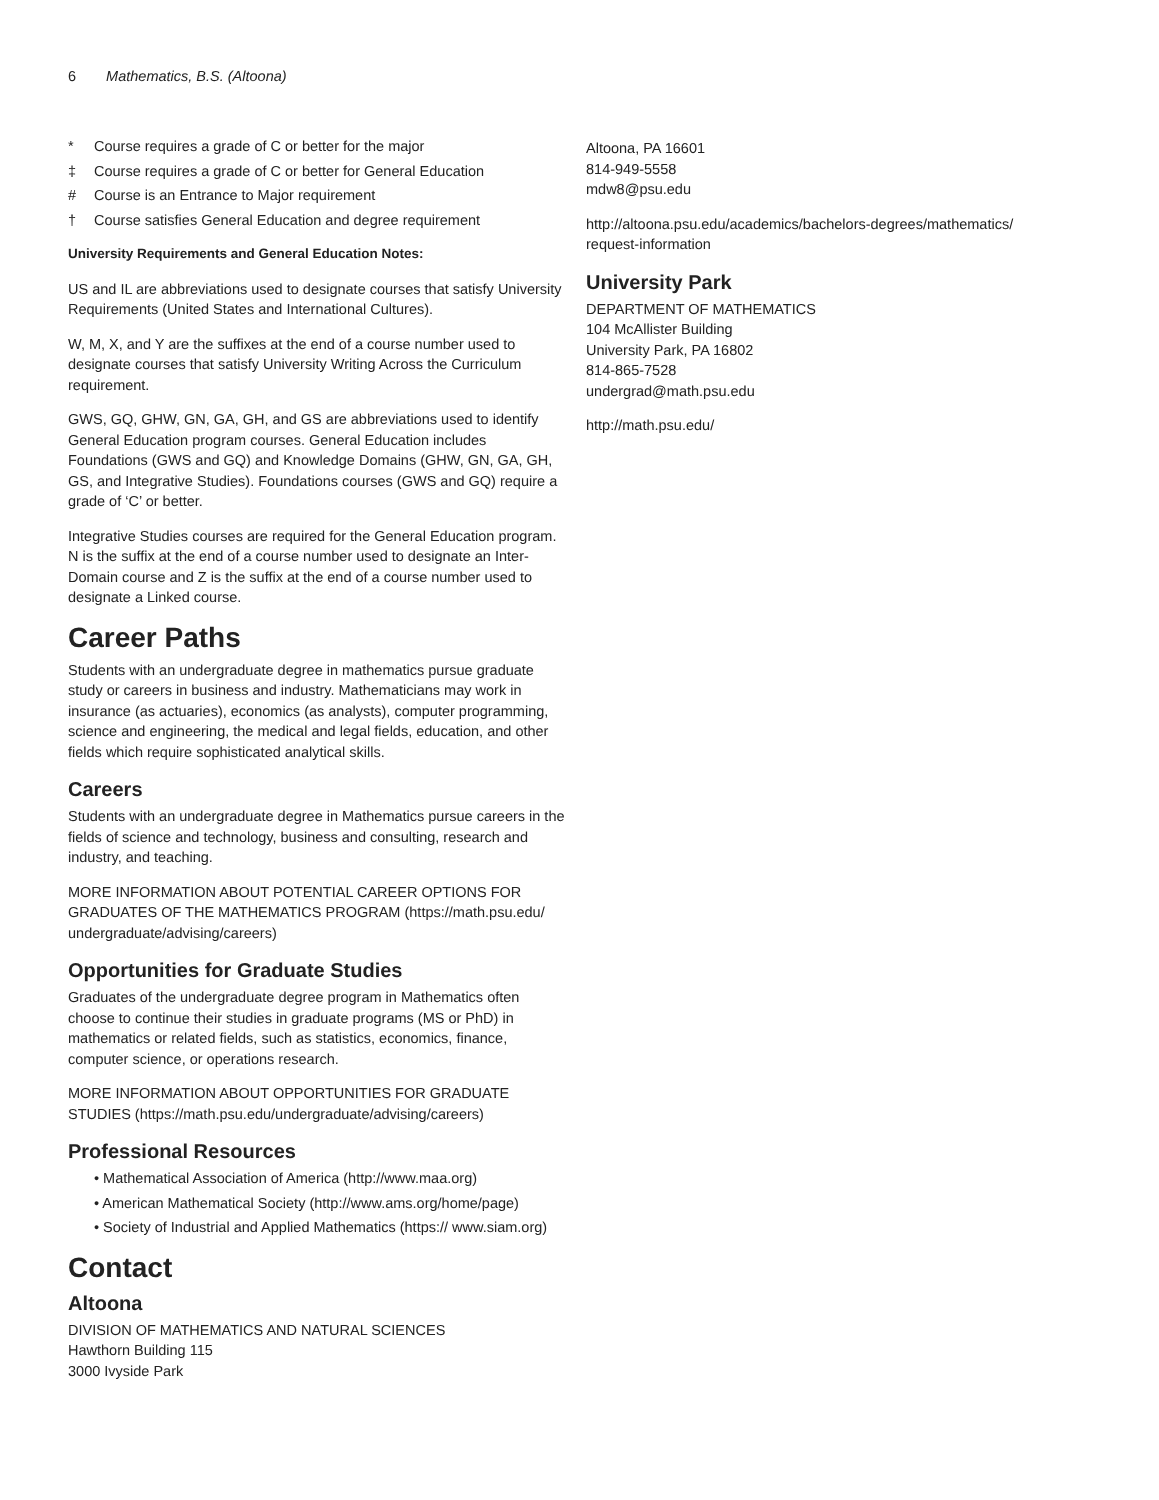6 Mathematics, B.S. (Altoona)
* Course requires a grade of C or better for the major
‡ Course requires a grade of C or better for General Education
# Course is an Entrance to Major requirement
† Course satisfies General Education and degree requirement
University Requirements and General Education Notes:
US and IL are abbreviations used to designate courses that satisfy University Requirements (United States and International Cultures).
W, M, X, and Y are the suffixes at the end of a course number used to designate courses that satisfy University Writing Across the Curriculum requirement.
GWS, GQ, GHW, GN, GA, GH, and GS are abbreviations used to identify General Education program courses. General Education includes Foundations (GWS and GQ) and Knowledge Domains (GHW, GN, GA, GH, GS, and Integrative Studies). Foundations courses (GWS and GQ) require a grade of ‘C’ or better.
Integrative Studies courses are required for the General Education program. N is the suffix at the end of a course number used to designate an Inter-Domain course and Z is the suffix at the end of a course number used to designate a Linked course.
Career Paths
Students with an undergraduate degree in mathematics pursue graduate study or careers in business and industry. Mathematicians may work in insurance (as actuaries), economics (as analysts), computer programming, science and engineering, the medical and legal fields, education, and other fields which require sophisticated analytical skills.
Careers
Students with an undergraduate degree in Mathematics pursue careers in the fields of science and technology, business and consulting, research and industry, and teaching.
MORE INFORMATION ABOUT POTENTIAL CAREER OPTIONS FOR GRADUATES OF THE MATHEMATICS PROGRAM (https://math.psu.edu/ undergraduate/advising/careers)
Opportunities for Graduate Studies
Graduates of the undergraduate degree program in Mathematics often choose to continue their studies in graduate programs (MS or PhD) in mathematics or related fields, such as statistics, economics, finance, computer science, or operations research.
MORE INFORMATION ABOUT OPPORTUNITIES FOR GRADUATE STUDIES (https://math.psu.edu/undergraduate/advising/careers)
Professional Resources
• Mathematical Association of America (http://www.maa.org)
• American Mathematical Society (http://www.ams.org/home/page)
• Society of Industrial and Applied Mathematics (https:// www.siam.org)
Contact
Altoona
DIVISION OF MATHEMATICS AND NATURAL SCIENCES
Hawthorn Building 115
3000 Ivyside Park
Altoona, PA 16601
814-949-5558
mdw8@psu.edu
http://altoona.psu.edu/academics/bachelors-degrees/mathematics/ request-information
University Park
DEPARTMENT OF MATHEMATICS
104 McAllister Building
University Park, PA 16802
814-865-7528
undergrad@math.psu.edu
http://math.psu.edu/